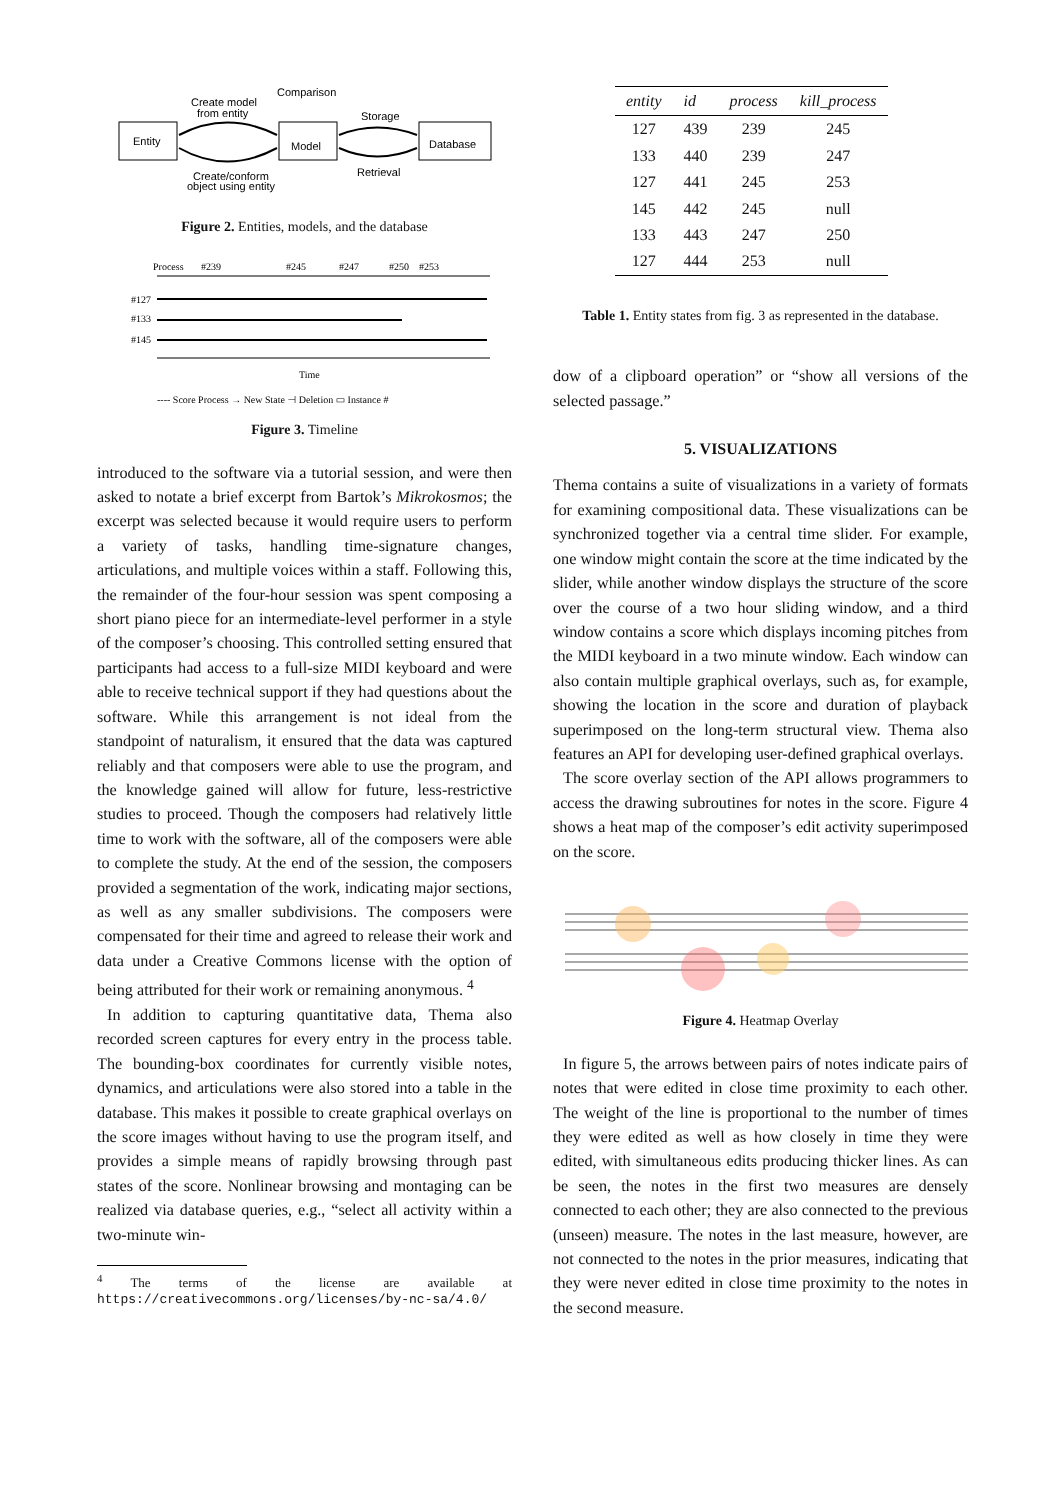Entity
Model
Database
Comparison
Create model
from entity
Storage
Retrieval
Create/conform
object using entity
Figure 2. Entities, models, and the database
Process
#239
#245
#247
#250
#253
#127
#133
#145
Time
---- Score Process → New State ⊣ Deletion ▭ Instance #
Figure 3. Timeline
introduced to the software via a tutorial session, and were then asked to notate a brief excerpt from Bartok’s Mikrokosmos; the excerpt was selected because it would require users to perform a variety of tasks, handling time-signature changes, articulations, and multiple voices within a staff. Following this, the remainder of the four-hour session was spent composing a short piano piece for an intermediate-level performer in a style of the composer’s choosing. This controlled setting ensured that participants had access to a full-size MIDI keyboard and were able to receive technical support if they had questions about the software. While this arrangement is not ideal from the standpoint of naturalism, it ensured that the data was captured reliably and that composers were able to use the program, and the knowledge gained will allow for future, less-restrictive studies to proceed. Though the composers had relatively little time to work with the software, all of the composers were able to complete the study. At the end of the session, the composers provided a segmentation of the work, indicating major sections, as well as any smaller subdivisions. The composers were compensated for their time and agreed to release their work and data under a Creative Commons license with the option of being attributed for their work or remaining anonymous. <sup>4</sup>
In addition to capturing quantitative data, Thema also recorded screen captures for every entry in the process table. The bounding-box coordinates for currently visible notes, dynamics, and articulations were also stored into a table in the database. This makes it possible to create graphical overlays on the score images without having to use the program itself, and provides a simple means of rapidly browsing through past states of the score. Nonlinear browsing and montaging can be realized via database queries, e.g., “select all activity within a two-minute win-
<sup>4</sup> The terms of the license are available at https://creativecommons.org/licenses/by-nc-sa/4.0/
| entity | id | process | kill_process |
| --- | --- | --- | --- |
| 127 | 439 | 239 | 245 |
| 133 | 440 | 239 | 247 |
| 127 | 441 | 245 | 253 |
| 145 | 442 | 245 | null |
| 133 | 443 | 247 | 250 |
| 127 | 444 | 253 | null |
Table 1. Entity states from fig. 3 as represented in the database.
dow of a clipboard operation” or “show all versions of the selected passage.”
5. VISUALIZATIONS
Thema contains a suite of visualizations in a variety of formats for examining compositional data. These visualizations can be synchronized together via a central time slider. For example, one window might contain the score at the time indicated by the slider, while another window displays the structure of the score over the course of a two hour sliding window, and a third window contains a score which displays incoming pitches from the MIDI keyboard in a two minute window. Each window can also contain multiple graphical overlays, such as, for example, showing the location in the score and duration of playback superimposed on the long-term structural view. Thema also features an API for developing user-defined graphical overlays.
The score overlay section of the API allows programmers to access the drawing subroutines for notes in the score. Figure 4 shows a heat map of the composer’s edit activity superimposed on the score.
Figure 4. Heatmap Overlay
In figure 5, the arrows between pairs of notes indicate pairs of notes that were edited in close time proximity to each other. The weight of the line is proportional to the number of times they were edited as well as how closely in time they were edited, with simultaneous edits producing thicker lines. As can be seen, the notes in the first two measures are densely connected to each other; they are also connected to the previous (unseen) measure. The notes in the last measure, however, are not connected to the notes in the prior measures, indicating that they were never edited in close time proximity to the notes in the second measure.